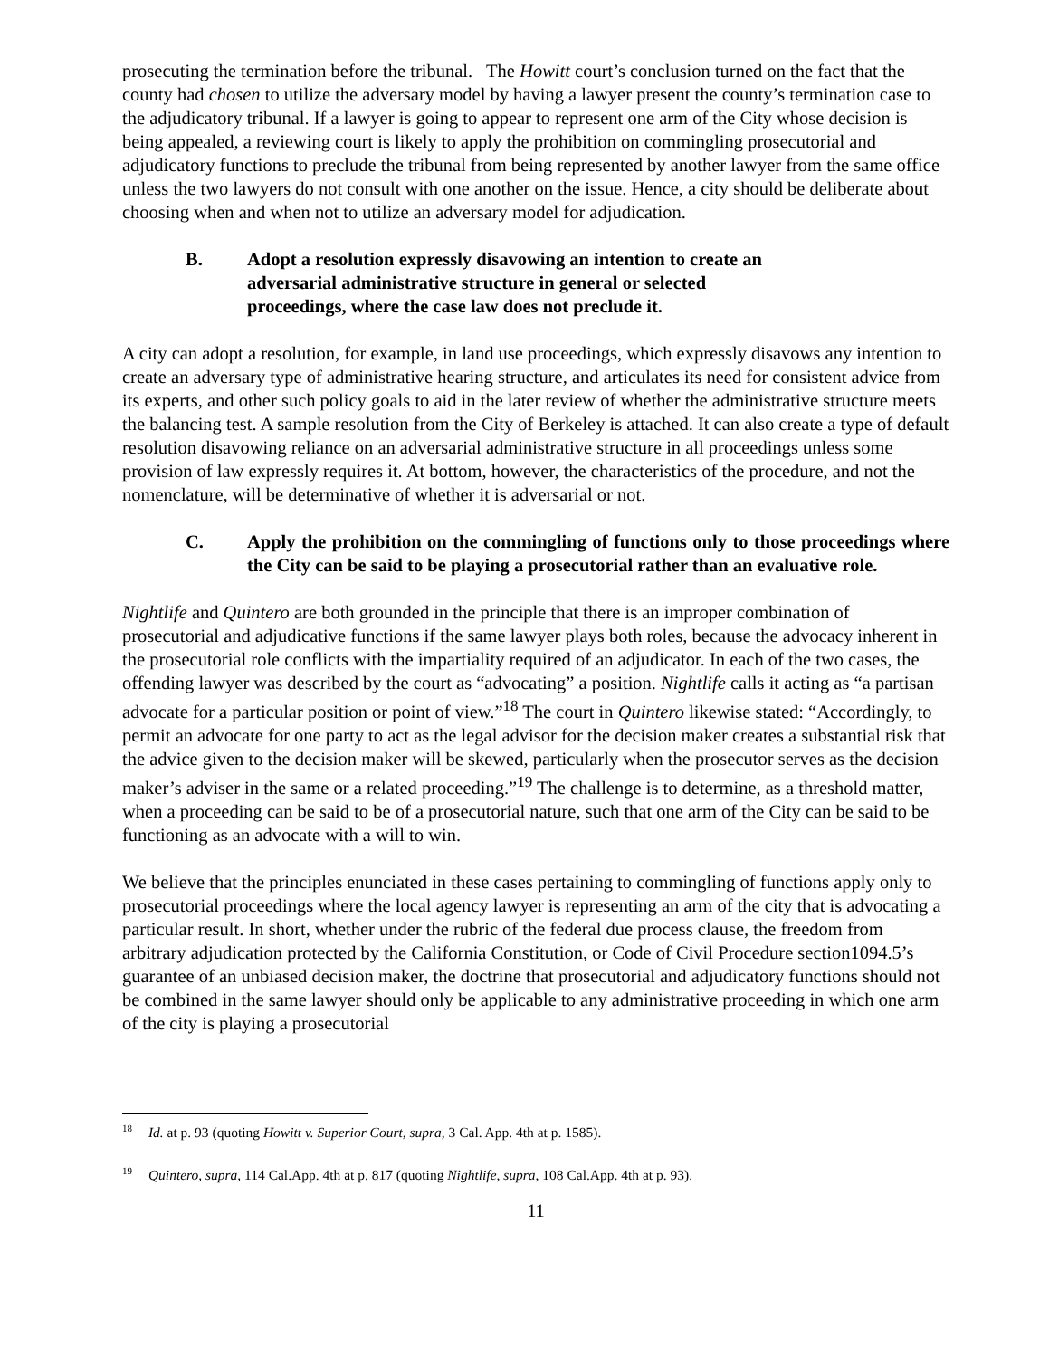prosecuting the termination before the tribunal. The Howitt court’s conclusion turned on the fact that the county had chosen to utilize the adversary model by having a lawyer present the county’s termination case to the adjudicatory tribunal. If a lawyer is going to appear to represent one arm of the City whose decision is being appealed, a reviewing court is likely to apply the prohibition on commingling prosecutorial and adjudicatory functions to preclude the tribunal from being represented by another lawyer from the same office unless the two lawyers do not consult with one another on the issue. Hence, a city should be deliberate about choosing when and when not to utilize an adversary model for adjudication.
B. Adopt a resolution expressly disavowing an intention to create an
adversarial administrative structure in general or selected
proceedings, where the case law does not preclude it.
A city can adopt a resolution, for example, in land use proceedings, which expressly disavows any intention to create an adversary type of administrative hearing structure, and articulates its need for consistent advice from its experts, and other such policy goals to aid in the later review of whether the administrative structure meets the balancing test. A sample resolution from the City of Berkeley is attached. It can also create a type of default resolution disavowing reliance on an adversarial administrative structure in all proceedings unless some provision of law expressly requires it. At bottom, however, the characteristics of the procedure, and not the nomenclature, will be determinative of whether it is adversarial or not.
C. Apply the prohibition on the commingling of functions only to those proceedings where the City can be said to be playing a prosecutorial rather than an evaluative role.
Nightlife and Quintero are both grounded in the principle that there is an improper combination of prosecutorial and adjudicative functions if the same lawyer plays both roles, because the advocacy inherent in the prosecutorial role conflicts with the impartiality required of an adjudicator. In each of the two cases, the offending lawyer was described by the court as “advocating” a position. Nightlife calls it acting as “a partisan advocate for a particular position or point of view.”<sup>18</sup> The court in Quintero likewise stated: “Accordingly, to permit an advocate for one party to act as the legal advisor for the decision maker creates a substantial risk that the advice given to the decision maker will be skewed, particularly when the prosecutor serves as the decision maker’s adviser in the same or a related proceeding.”<sup>19</sup> The challenge is to determine, as a threshold matter, when a proceeding can be said to be of a prosecutorial nature, such that one arm of the City can be said to be functioning as an advocate with a will to win.
We believe that the principles enunciated in these cases pertaining to commingling of functions apply only to prosecutorial proceedings where the local agency lawyer is representing an arm of the city that is advocating a particular result. In short, whether under the rubric of the federal due process clause, the freedom from arbitrary adjudication protected by the California Constitution, or Code of Civil Procedure section1094.5’s guarantee of an unbiased decision maker, the doctrine that prosecutorial and adjudicatory functions should not be combined in the same lawyer should only be applicable to any administrative proceeding in which one arm of the city is playing a prosecutorial
<sup>18</sup> Id. at p. 93 (quoting Howitt v. Superior Court, supra, 3 Cal. App. 4th at p. 1585).
<sup>19</sup> Quintero, supra, 114 Cal.App. 4th at p. 817 (quoting Nightlife, supra, 108 Cal.App. 4th at p. 93).
11